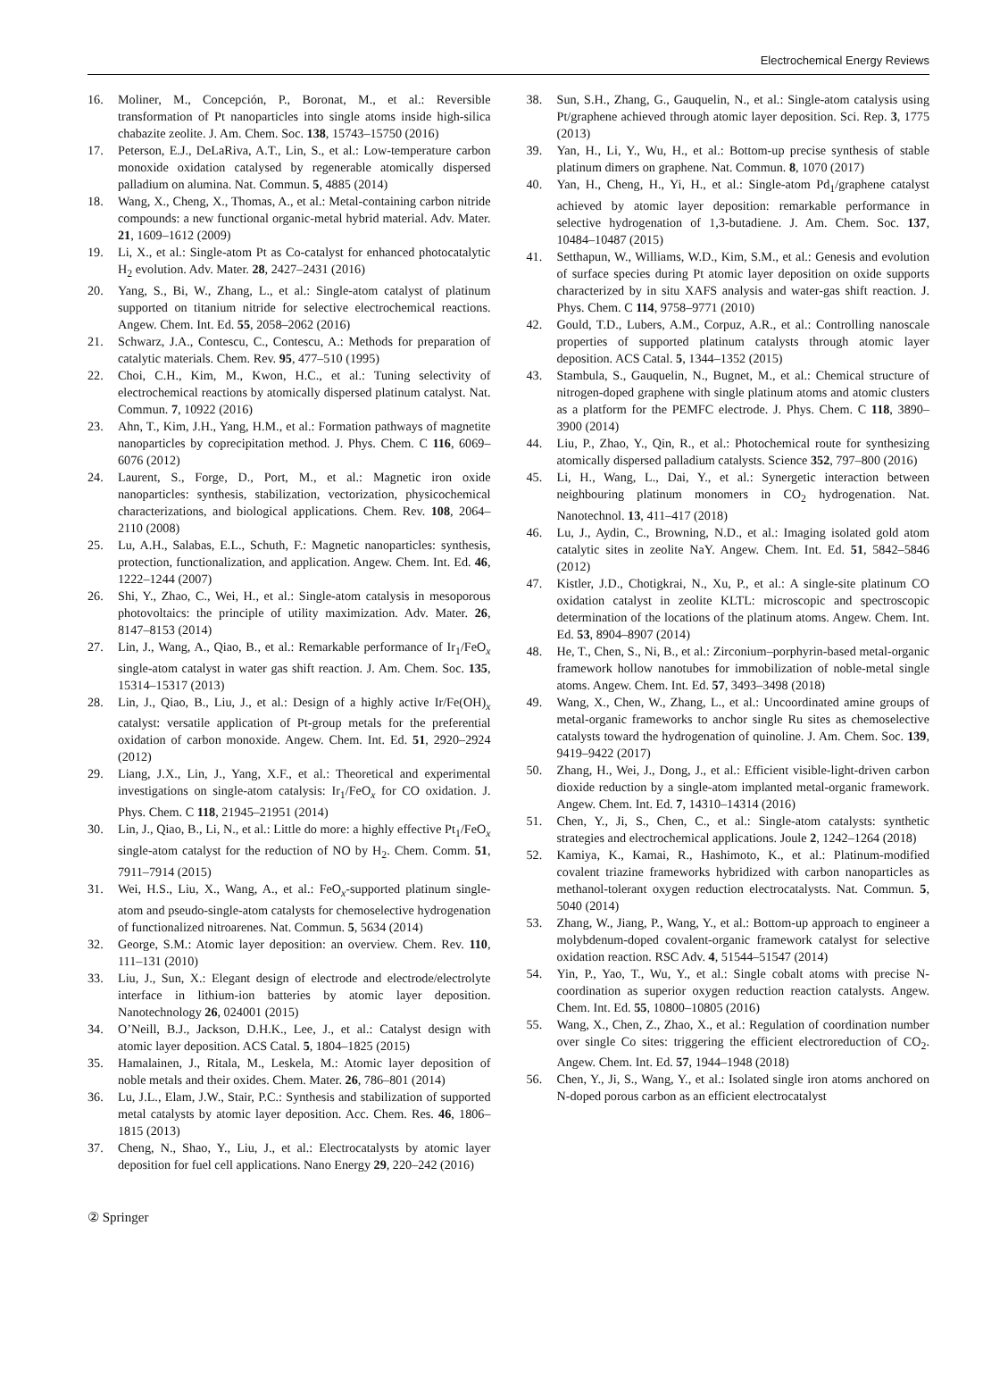Electrochemical Energy Reviews
16. Moliner, M., Concepción, P., Boronat, M., et al.: Reversible transformation of Pt nanoparticles into single atoms inside high-silica chabazite zeolite. J. Am. Chem. Soc. 138, 15743–15750 (2016)
17. Peterson, E.J., DeLaRiva, A.T., Lin, S., et al.: Low-temperature carbon monoxide oxidation catalysed by regenerable atomically dispersed palladium on alumina. Nat. Commun. 5, 4885 (2014)
18. Wang, X., Cheng, X., Thomas, A., et al.: Metal-containing carbon nitride compounds: a new functional organic-metal hybrid material. Adv. Mater. 21, 1609–1612 (2009)
19. Li, X., et al.: Single-atom Pt as Co-catalyst for enhanced photocatalytic H<sub>2</sub> evolution. Adv. Mater. 28, 2427–2431 (2016)
20. Yang, S., Bi, W., Zhang, L., et al.: Single-atom catalyst of platinum supported on titanium nitride for selective electrochemical reactions. Angew. Chem. Int. Ed. 55, 2058–2062 (2016)
21. Schwarz, J.A., Contescu, C., Contescu, A.: Methods for preparation of catalytic materials. Chem. Rev. 95, 477–510 (1995)
22. Choi, C.H., Kim, M., Kwon, H.C., et al.: Tuning selectivity of electrochemical reactions by atomically dispersed platinum catalyst. Nat. Commun. 7, 10922 (2016)
23. Ahn, T., Kim, J.H., Yang, H.M., et al.: Formation pathways of magnetite nanoparticles by coprecipitation method. J. Phys. Chem. C 116, 6069–6076 (2012)
24. Laurent, S., Forge, D., Port, M., et al.: Magnetic iron oxide nanoparticles: synthesis, stabilization, vectorization, physicochemical characterizations, and biological applications. Chem. Rev. 108, 2064–2110 (2008)
25. Lu, A.H., Salabas, E.L., Schuth, F.: Magnetic nanoparticles: synthesis, protection, functionalization, and application. Angew. Chem. Int. Ed. 46, 1222–1244 (2007)
26. Shi, Y., Zhao, C., Wei, H., et al.: Single-atom catalysis in mesoporous photovoltaics: the principle of utility maximization. Adv. Mater. 26, 8147–8153 (2014)
27. Lin, J., Wang, A., Qiao, B., et al.: Remarkable performance of Ir<sub>1</sub>/FeO<sub>x</sub> single-atom catalyst in water gas shift reaction. J. Am. Chem. Soc. 135, 15314–15317 (2013)
28. Lin, J., Qiao, B., Liu, J., et al.: Design of a highly active Ir/Fe(OH)<sub>x</sub> catalyst: versatile application of Pt-group metals for the preferential oxidation of carbon monoxide. Angew. Chem. Int. Ed. 51, 2920–2924 (2012)
29. Liang, J.X., Lin, J., Yang, X.F., et al.: Theoretical and experimental investigations on single-atom catalysis: Ir<sub>1</sub>/FeO<sub>x</sub> for CO oxidation. J. Phys. Chem. C 118, 21945–21951 (2014)
30. Lin, J., Qiao, B., Li, N., et al.: Little do more: a highly effective Pt<sub>1</sub>/FeO<sub>x</sub> single-atom catalyst for the reduction of NO by H<sub>2</sub>. Chem. Comm. 51, 7911–7914 (2015)
31. Wei, H.S., Liu, X., Wang, A., et al.: FeO<sub>x</sub>-supported platinum single-atom and pseudo-single-atom catalysts for chemoselective hydrogenation of functionalized nitroarenes. Nat. Commun. 5, 5634 (2014)
32. George, S.M.: Atomic layer deposition: an overview. Chem. Rev. 110, 111–131 (2010)
33. Liu, J., Sun, X.: Elegant design of electrode and electrode/electrolyte interface in lithium-ion batteries by atomic layer deposition. Nanotechnology 26, 024001 (2015)
34. O’Neill, B.J., Jackson, D.H.K., Lee, J., et al.: Catalyst design with atomic layer deposition. ACS Catal. 5, 1804–1825 (2015)
35. Hamalainen, J., Ritala, M., Leskela, M.: Atomic layer deposition of noble metals and their oxides. Chem. Mater. 26, 786–801 (2014)
36. Lu, J.L., Elam, J.W., Stair, P.C.: Synthesis and stabilization of supported metal catalysts by atomic layer deposition. Acc. Chem. Res. 46, 1806–1815 (2013)
37. Cheng, N., Shao, Y., Liu, J., et al.: Electrocatalysts by atomic layer deposition for fuel cell applications. Nano Energy 29, 220–242 (2016)
38. Sun, S.H., Zhang, G., Gauquelin, N., et al.: Single-atom catalysis using Pt/graphene achieved through atomic layer deposition. Sci. Rep. 3, 1775 (2013)
39. Yan, H., Li, Y., Wu, H., et al.: Bottom-up precise synthesis of stable platinum dimers on graphene. Nat. Commun. 8, 1070 (2017)
40. Yan, H., Cheng, H., Yi, H., et al.: Single-atom Pd<sub>1</sub>/graphene catalyst achieved by atomic layer deposition: remarkable performance in selective hydrogenation of 1,3-butadiene. J. Am. Chem. Soc. 137, 10484–10487 (2015)
41. Setthapun, W., Williams, W.D., Kim, S.M., et al.: Genesis and evolution of surface species during Pt atomic layer deposition on oxide supports characterized by in situ XAFS analysis and water-gas shift reaction. J. Phys. Chem. C 114, 9758–9771 (2010)
42. Gould, T.D., Lubers, A.M., Corpuz, A.R., et al.: Controlling nanoscale properties of supported platinum catalysts through atomic layer deposition. ACS Catal. 5, 1344–1352 (2015)
43. Stambula, S., Gauquelin, N., Bugnet, M., et al.: Chemical structure of nitrogen-doped graphene with single platinum atoms and atomic clusters as a platform for the PEMFC electrode. J. Phys. Chem. C 118, 3890–3900 (2014)
44. Liu, P., Zhao, Y., Qin, R., et al.: Photochemical route for synthesizing atomically dispersed palladium catalysts. Science 352, 797–800 (2016)
45. Li, H., Wang, L., Dai, Y., et al.: Synergetic interaction between neighbouring platinum monomers in CO<sub>2</sub> hydrogenation. Nat. Nanotechnol. 13, 411–417 (2018)
46. Lu, J., Aydin, C., Browning, N.D., et al.: Imaging isolated gold atom catalytic sites in zeolite NaY. Angew. Chem. Int. Ed. 51, 5842–5846 (2012)
47. Kistler, J.D., Chotigkrai, N., Xu, P., et al.: A single-site platinum CO oxidation catalyst in zeolite KLTL: microscopic and spectroscopic determination of the locations of the platinum atoms. Angew. Chem. Int. Ed. 53, 8904–8907 (2014)
48. He, T., Chen, S., Ni, B., et al.: Zirconium–porphyrin-based metal-organic framework hollow nanotubes for immobilization of noble-metal single atoms. Angew. Chem. Int. Ed. 57, 3493–3498 (2018)
49. Wang, X., Chen, W., Zhang, L., et al.: Uncoordinated amine groups of metal-organic frameworks to anchor single Ru sites as chemoselective catalysts toward the hydrogenation of quinoline. J. Am. Chem. Soc. 139, 9419–9422 (2017)
50. Zhang, H., Wei, J., Dong, J., et al.: Efficient visible-light-driven carbon dioxide reduction by a single-atom implanted metal-organic framework. Angew. Chem. Int. Ed. 7, 14310–14314 (2016)
51. Chen, Y., Ji, S., Chen, C., et al.: Single-atom catalysts: synthetic strategies and electrochemical applications. Joule 2, 1242–1264 (2018)
52. Kamiya, K., Kamai, R., Hashimoto, K., et al.: Platinum-modified covalent triazine frameworks hybridized with carbon nanoparticles as methanol-tolerant oxygen reduction electrocatalysts. Nat. Commun. 5, 5040 (2014)
53. Zhang, W., Jiang, P., Wang, Y., et al.: Bottom-up approach to engineer a molybdenum-doped covalent-organic framework catalyst for selective oxidation reaction. RSC Adv. 4, 51544–51547 (2014)
54. Yin, P., Yao, T., Wu, Y., et al.: Single cobalt atoms with precise N-coordination as superior oxygen reduction reaction catalysts. Angew. Chem. Int. Ed. 55, 10800–10805 (2016)
55. Wang, X., Chen, Z., Zhao, X., et al.: Regulation of coordination number over single Co sites: triggering the efficient electroreduction of CO<sub>2</sub>. Angew. Chem. Int. Ed. 57, 1944–1948 (2018)
56. Chen, Y., Ji, S., Wang, Y., et al.: Isolated single iron atoms anchored on N-doped porous carbon as an efficient electrocatalyst
② Springer